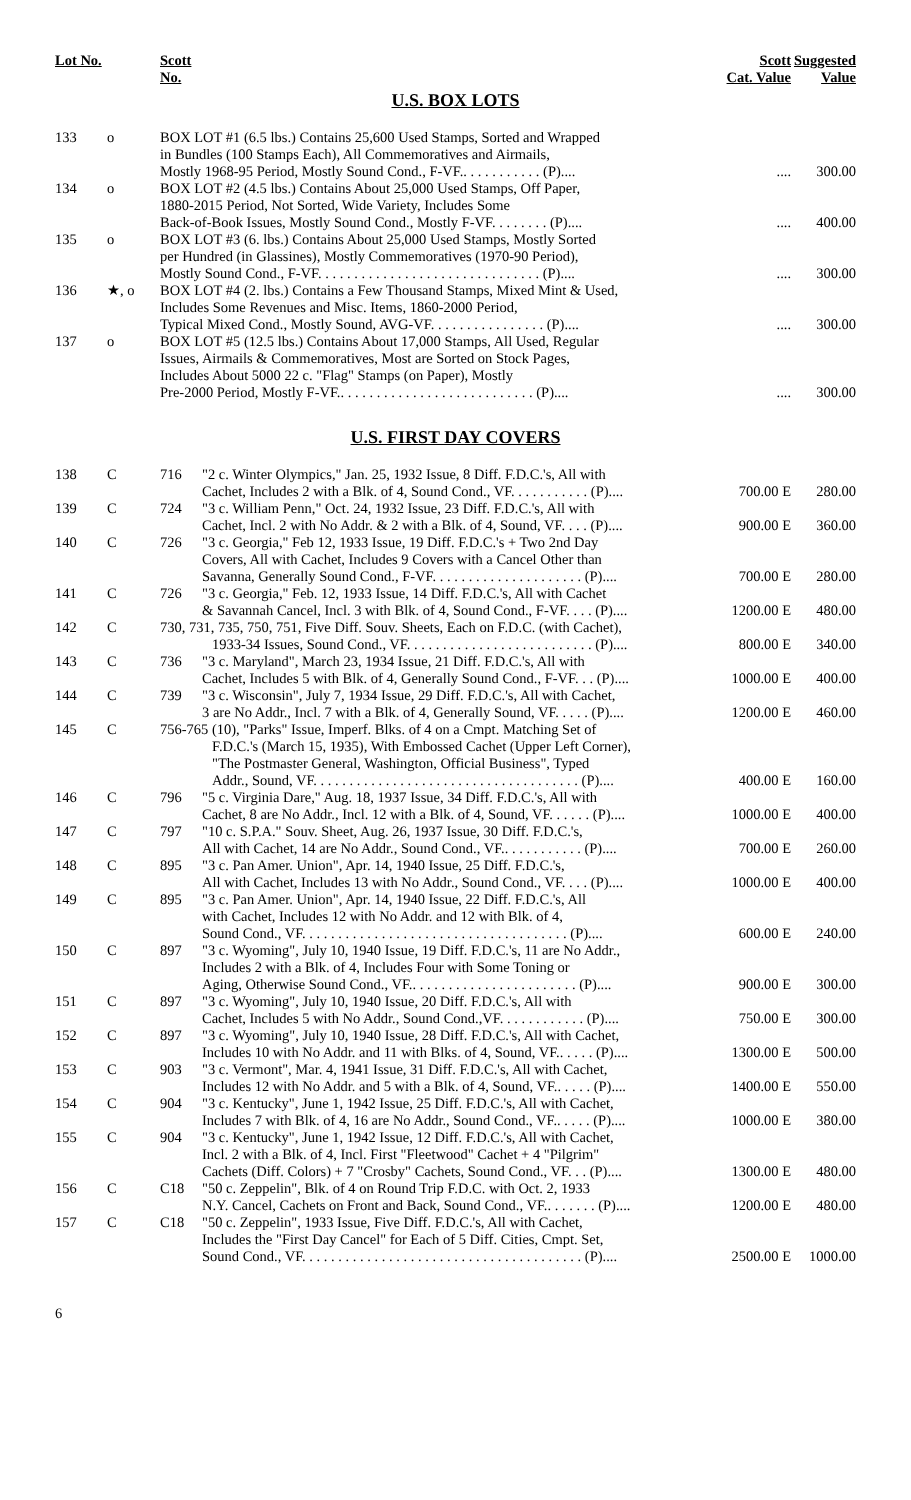| Lot No. | | Scott No. | | Scott Cat. Value | Suggested Value |
| --- | --- | --- | --- | --- | --- |
U.S. BOX LOTS
| 133 | o | BOX LOT #1 (6.5 lbs.) Contains 25,600 Used Stamps, Sorted and Wrapped in Bundles (100 Stamps Each), All Commemoratives and Airmails, Mostly 1968-95 Period, Mostly Sound Cond., F-VF.. . . . . . . . . . . (P).... | .... | 300.00 |
| 134 | o | BOX LOT #2 (4.5 lbs.) Contains About 25,000 Used Stamps, Off Paper, 1880-2015 Period, Not Sorted, Wide Variety, Includes Some Back-of-Book Issues, Mostly Sound Cond., Mostly F-VF. . . . . . . . (P).... | .... | 400.00 |
| 135 | o | BOX LOT #3 (6. lbs.) Contains About 25,000 Used Stamps, Mostly Sorted per Hundred (in Glassines), Mostly Commemoratives (1970-90 Period), Mostly Sound Cond., F-VF. . . . . . . . . . . . . . . . . . . . . . . . . . . . . . . (P).... | .... | 300.00 |
| 136 | ★, o | BOX LOT #4 (2. lbs.) Contains a Few Thousand Stamps, Mixed Mint & Used, Includes Some Revenues and Misc. Items, 1860-2000 Period, Typical Mixed Cond., Mostly Sound, AVG-VF. . . . . . . . . . . . . . . . (P).... | .... | 300.00 |
| 137 | o | BOX LOT #5 (12.5 lbs.) Contains About 17,000 Stamps, All Used, Regular Issues, Airmails & Commemoratives, Most are Sorted on Stock Pages, Includes About 5000 22 c. "Flag" Stamps (on Paper), Mostly Pre-2000 Period, Mostly F-VF.. . . . . . . . . . . . . . . . . . . . . . . . . . . (P).... | .... | 300.00 |
U.S. FIRST DAY COVERS
| 138 | C | 716 | "2 c. Winter Olympics," Jan. 25, 1932 Issue, 8 Diff. F.D.C.'s, All with Cachet, Includes 2 with a Blk. of 4, Sound Cond., VF. . . . . . . . . . . (P).... | 700.00 E | 280.00 |
| 139 | C | 724 | "3 c. William Penn," Oct. 24, 1932 Issue, 23 Diff. F.D.C.'s, All with Cachet, Incl. 2 with No Addr. & 2 with a Blk. of 4, Sound, VF. . . . (P).... | 900.00 E | 360.00 |
| 140 | C | 726 | "3 c. Georgia," Feb 12, 1933 Issue, 19 Diff. F.D.C.'s + Two 2nd Day Covers, All with Cachet, Includes 9 Covers with a Cancel Other than Savanna, Generally Sound Cond., F-VF. . . . . . . . . . . . . . . . . . . . . (P).... | 700.00 E | 280.00 |
| 141 | C | 726 | "3 c. Georgia," Feb. 12, 1933 Issue, 14 Diff. F.D.C.'s, All with Cachet & Savannah Cancel, Incl. 3 with Blk. of 4, Sound Cond., F-VF. . . . (P).... | 1200.00 E | 480.00 |
| 142 | C | 730, 731, 735, 750, 751, Five Diff. Souv. Sheets, Each on F.D.C. (with Cachet), 1933-34 Issues, Sound Cond., VF. . . . . . . . . . . . . . . . . . . . . . . . . . (P).... | | 800.00 E | 340.00 |
| 143 | C | 736 | "3 c. Maryland", March 23, 1934 Issue, 21 Diff. F.D.C.'s, All with Cachet, Includes 5 with Blk. of 4, Generally Sound Cond., F-VF. . . (P).... | 1000.00 E | 400.00 |
| 144 | C | 739 | "3 c. Wisconsin", July 7, 1934 Issue, 29 Diff. F.D.C.'s, All with Cachet, 3 are No Addr., Incl. 7 with a Blk. of 4, Generally Sound, VF. . . . . (P).... | 1200.00 E | 460.00 |
| 145 | C | 756-765 (10), "Parks" Issue, Imperf. Blks. of 4 on a Cmpt. Matching Set of F.D.C.'s (March 15, 1935), With Embossed Cachet (Upper Left Corner), "The Postmaster General, Washington, Official Business", Typed Addr., Sound, VF. . . . . . . . . . . . . . . . . . . . . . . . . . . . . . . . . . . . . (P).... | | 400.00 E | 160.00 |
| 146 | C | 796 | "5 c. Virginia Dare," Aug. 18, 1937 Issue, 34 Diff. F.D.C.'s, All with Cachet, 8 are No Addr., Incl. 12 with a Blk. of 4, Sound, VF. . . . . . (P).... | 1000.00 E | 400.00 |
| 147 | C | 797 | "10 c. S.P.A." Souv. Sheet, Aug. 26, 1937 Issue, 30 Diff. F.D.C.'s, All with Cachet, 14 are No Addr., Sound Cond., VF.. . . . . . . . . . . (P).... | 700.00 E | 260.00 |
| 148 | C | 895 | "3 c. Pan Amer. Union", Apr. 14, 1940 Issue, 25 Diff. F.D.C.'s, All with Cachet, Includes 13 with No Addr., Sound Cond., VF. . . . (P).... | 1000.00 E | 400.00 |
| 149 | C | 895 | "3 c. Pan Amer. Union", Apr. 14, 1940 Issue, 22 Diff. F.D.C.'s, All with Cachet, Includes 12 with No Addr. and 12 with Blk. of 4, Sound Cond., VF. . . . . . . . . . . . . . . . . . . . . . . . . . . . . . . . . . . . . (P).... | 600.00 E | 240.00 |
| 150 | C | 897 | "3 c. Wyoming", July 10, 1940 Issue, 19 Diff. F.D.C.'s, 11 are No Addr., Includes 2 with a Blk. of 4, Includes Four with Some Toning or Aging, Otherwise Sound Cond., VF.. . . . . . . . . . . . . . . . . . . . . . . (P).... | 900.00 E | 300.00 |
| 151 | C | 897 | "3 c. Wyoming", July 10, 1940 Issue, 20 Diff. F.D.C.'s, All with Cachet, Includes 5 with No Addr., Sound Cond.,VF. . . . . . . . . . . . (P).... | 750.00 E | 300.00 |
| 152 | C | 897 | "3 c. Wyoming", July 10, 1940 Issue, 28 Diff. F.D.C.'s, All with Cachet, Includes 10 with No Addr. and 11 with Blks. of 4, Sound, VF.. . . . . (P).... | 1300.00 E | 500.00 |
| 153 | C | 903 | "3 c. Vermont", Mar. 4, 1941 Issue, 31 Diff. F.D.C.'s, All with Cachet, Includes 12 with No Addr. and 5 with a Blk. of 4, Sound, VF.. . . . . (P).... | 1400.00 E | 550.00 |
| 154 | C | 904 | "3 c. Kentucky", June 1, 1942 Issue, 25 Diff. F.D.C.'s, All with Cachet, Includes 7 with Blk. of 4, 16 are No Addr., Sound Cond., VF.. . . . . (P).... | 1000.00 E | 380.00 |
| 155 | C | 904 | "3 c. Kentucky", June 1, 1942 Issue, 12 Diff. F.D.C.'s, All with Cachet, Incl. 2 with a Blk. of 4, Incl. First "Fleetwood" Cachet + 4 "Pilgrim" Cachets (Diff. Colors) + 7 "Crosby" Cachets, Sound Cond., VF. . . (P).... | 1300.00 E | 480.00 |
| 156 | C | C18 | "50 c. Zeppelin", Blk. of 4 on Round Trip F.D.C. with Oct. 2, 1933 N.Y. Cancel, Cachets on Front and Back, Sound Cond., VF.. . . . . . . (P).... | 1200.00 E | 480.00 |
| 157 | C | C18 | "50 c. Zeppelin", 1933 Issue, Five Diff. F.D.C.'s, All with Cachet, Includes the "First Day Cancel" for Each of 5 Diff. Cities, Cmpt. Set, Sound Cond., VF. . . . . . . . . . . . . . . . . . . . . . . . . . . . . . . . . . . . . . . (P).... | 2500.00 E | 1000.00 |
6